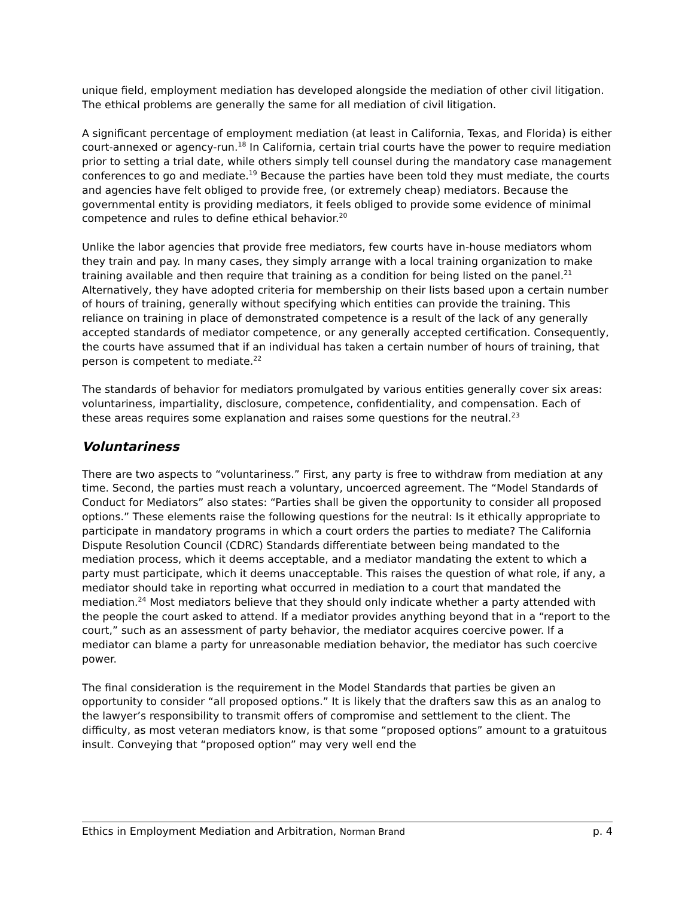unique field, employment mediation has developed alongside the mediation of other civil litigation. The ethical problems are generally the same for all mediation of civil litigation.
A significant percentage of employment mediation (at least in California, Texas, and Florida) is either court-annexed or agency-run.<sup>18</sup> In California, certain trial courts have the power to require mediation prior to setting a trial date, while others simply tell counsel during the mandatory case management conferences to go and mediate.<sup>19</sup> Because the parties have been told they must mediate, the courts and agencies have felt obliged to provide free, (or extremely cheap) mediators. Because the governmental entity is providing mediators, it feels obliged to provide some evidence of minimal competence and rules to define ethical behavior.<sup>20</sup>
Unlike the labor agencies that provide free mediators, few courts have in-house mediators whom they train and pay. In many cases, they simply arrange with a local training organization to make training available and then require that training as a condition for being listed on the panel.<sup>21</sup> Alternatively, they have adopted criteria for membership on their lists based upon a certain number of hours of training, generally without specifying which entities can provide the training. This reliance on training in place of demonstrated competence is a result of the lack of any generally accepted standards of mediator competence, or any generally accepted certification. Consequently, the courts have assumed that if an individual has taken a certain number of hours of training, that person is competent to mediate.<sup>22</sup>
The standards of behavior for mediators promulgated by various entities generally cover six areas: voluntariness, impartiality, disclosure, competence, confidentiality, and compensation. Each of these areas requires some explanation and raises some questions for the neutral.<sup>23</sup>
Voluntariness
There are two aspects to “voluntariness.” First, any party is free to withdraw from mediation at any time. Second, the parties must reach a voluntary, uncoerced agreement. The “Model Standards of Conduct for Mediators” also states: “Parties shall be given the opportunity to consider all proposed options.” These elements raise the following questions for the neutral: Is it ethically appropriate to participate in mandatory programs in which a court orders the parties to mediate? The California Dispute Resolution Council (CDRC) Standards differentiate between being mandated to the mediation process, which it deems acceptable, and a mediator mandating the extent to which a party must participate, which it deems unacceptable. This raises the question of what role, if any, a mediator should take in reporting what occurred in mediation to a court that mandated the mediation.<sup>24</sup> Most mediators believe that they should only indicate whether a party attended with the people the court asked to attend. If a mediator provides anything beyond that in a “report to the court,” such as an assessment of party behavior, the mediator acquires coercive power. If a mediator can blame a party for unreasonable mediation behavior, the mediator has such coercive power.
The final consideration is the requirement in the Model Standards that parties be given an opportunity to consider “all proposed options.” It is likely that the drafters saw this as an analog to the lawyer’s responsibility to transmit offers of compromise and settlement to the client. The difficulty, as most veteran mediators know, is that some “proposed options” amount to a gratuitous insult. Conveying that “proposed option” may very well end the
Ethics in Employment Mediation and Arbitration, Norman Brand p. 4